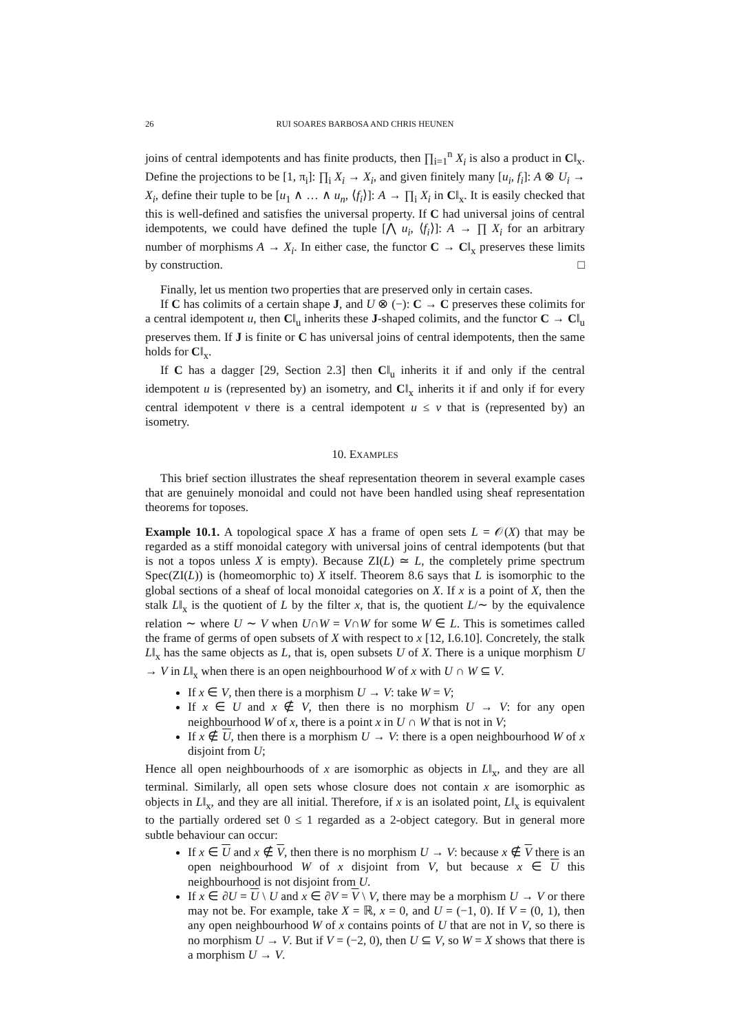26 RUI SOARES BARBOSA AND CHRIS HEUNEN
joins of central idempotents and has finite products, then ∏<sub>i=1</sub><sup>n</sup> X<sub>i</sub> is also a product in C‖<sub>x</sub>. Define the projections to be [1, π<sub>i</sub>]: ∏<sub>i</sub> X<sub>i</sub> → X<sub>i</sub>, and given finitely many [u<sub>i</sub>, f<sub>i</sub>]: A ⊗ U<sub>i</sub> → X<sub>i</sub>, define their tuple to be [u<sub>1</sub> ∧ … ∧ u<sub>n</sub>, ⟨f<sub>i</sub>⟩]: A → ∏<sub>i</sub> X<sub>i</sub> in C‖<sub>x</sub>. It is easily checked that this is well-defined and satisfies the universal property. If C had universal joins of central idempotents, we could have defined the tuple [⋀ u<sub>i</sub>, ⟨f<sub>i</sub>⟩]: A → ∏ X<sub>i</sub> for an arbitrary number of morphisms A → X<sub>i</sub>. In either case, the functor C → C‖<sub>x</sub> preserves these limits by construction. □
Finally, let us mention two properties that are preserved only in certain cases.
If C has colimits of a certain shape J, and U ⊗ (−): C → C preserves these colimits for a central idempotent u, then C‖<sub>u</sub> inherits these J-shaped colimits, and the functor C → C‖<sub>u</sub> preserves them. If J is finite or C has universal joins of central idempotents, then the same holds for C‖<sub>x</sub>.
If C has a dagger [29, Section 2.3] then C‖<sub>u</sub> inherits it if and only if the central idempotent u is (represented by) an isometry, and C‖<sub>x</sub> inherits it if and only if for every central idempotent v there is a central idempotent u ≤ v that is (represented by) an isometry.
10. EXAMPLES
This brief section illustrates the sheaf representation theorem in several example cases that are genuinely monoidal and could not have been handled using sheaf representation theorems for toposes.
Example 10.1. A topological space X has a frame of open sets L = 𝒪(X) that may be regarded as a stiff monoidal category with universal joins of central idempotents (but that is not a topos unless X is empty). Because ZI(L) ≃ L, the completely prime spectrum Spec(ZI(L)) is (homeomorphic to) X itself. Theorem 8.6 says that L is isomorphic to the global sections of a sheaf of local monoidal categories on X. If x is a point of X, then the stalk L‖<sub>x</sub> is the quotient of L by the filter x, that is, the quotient L/∼ by the equivalence relation ∼ where U ∼ V when U∩W = V∩W for some W ∈ L. This is sometimes called the frame of germs of open subsets of X with respect to x [12, I.6.10]. Concretely, the stalk L‖<sub>x</sub> has the same objects as L, that is, open subsets U of X. There is a unique morphism U → V in L‖<sub>x</sub> when there is an open neighbourhood W of x with U ∩ W ⊆ V.
If x ∈ V, then there is a morphism U → V: take W = V;
If x ∈ U and x ∉ V, then there is no morphism U → V: for any open neighbourhood W of x, there is a point x in U ∩ W that is not in V;
If x ∉ U, then there is a morphism U → V: there is a open neighbourhood W of x disjoint from U;
Hence all open neighbourhoods of x are isomorphic as objects in L‖<sub>x</sub>, and they are all terminal. Similarly, all open sets whose closure does not contain x are isomorphic as objects in L‖<sub>x</sub>, and they are all initial. Therefore, if x is an isolated point, L‖<sub>x</sub> is equivalent to the partially ordered set 0 ≤ 1 regarded as a 2-object category. But in general more subtle behaviour can occur:
If x ∈ U and x ∉ V, then there is no morphism U → V: because x ∉ V there is an open neighbourhood W of x disjoint from V, but because x ∈ U this neighbourhood is not disjoint from U.
If x ∈ ∂U = U \ U and x ∈ ∂V = V \ V, there may be a morphism U → V or there may not be. For example, take X = ℝ, x = 0, and U = (−1, 0). If V = (0, 1), then any open neighbourhood W of x contains points of U that are not in V, so there is no morphism U → V. But if V = (−2, 0), then U ⊆ V, so W = X shows that there is a morphism U → V.